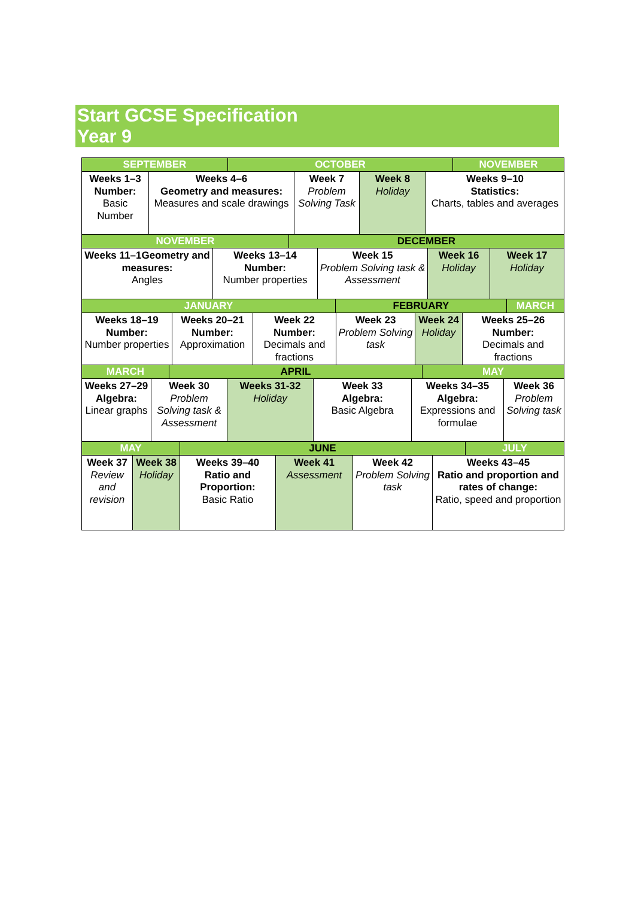Start GCSE Specification
Year 9
| SEPTEMBER | OCTOBER | NOVEMBER |
| Weeks 1–3 Number: Basic Number | Weeks 4–6 Geometry and measures: Measures and scale drawings | Week 7 Problem Solving Task | Week 8 Holiday | Weeks 9–10 Statistics: Charts, tables and averages |
| NOVEMBER | DECEMBER |
| Weeks 11–1Geometry and measures: Angles | Weeks 13–14 Number: Number properties | Week 15 Problem Solving task & Assessment | Week 16 Holiday | Week 17 Holiday |
| JANUARY | FEBRUARY | MARCH |
| Weeks 18–19 Number: Number properties | Weeks 20–21 Number: Approximation | Week 22 Number: Decimals and fractions | Week 23 Problem Solving task | Week 24 Holiday | Weeks 25–26 Number: Decimals and fractions |
| MARCH | APRIL | MAY |
| Weeks 27–29 Algebra: Linear graphs | Week 30 Problem Solving task & Assessment | Weeks 31-32 Holiday | Week 33 Algebra: Basic Algebra | Weeks 34–35 Algebra: Expressions and formulae | Week 36 Problem Solving task |
| MAY | JUNE | JULY |
| Week 37 Review and revision | Week 38 Holiday | Weeks 39–40 Ratio and Proportion: Basic Ratio | Week 41 Assessment | Week 42 Problem Solving task | Weeks 43–45 Ratio and proportion and rates of change: Ratio, speed and proportion |